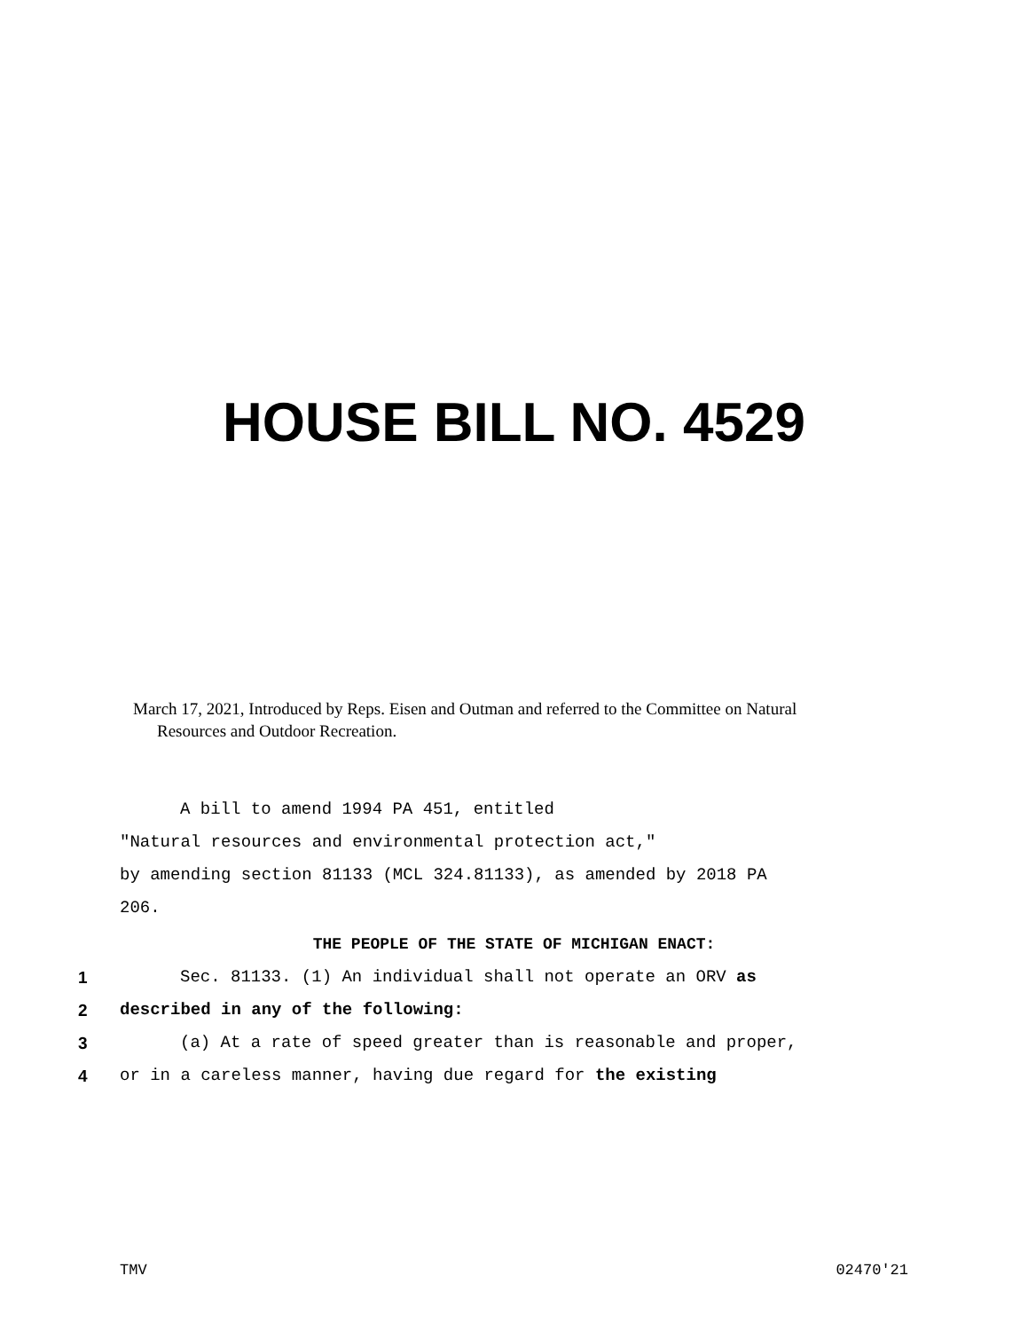HOUSE BILL NO. 4529
March 17, 2021, Introduced by Reps. Eisen and Outman and referred to the Committee on Natural
Resources and Outdoor Recreation.
A bill to amend 1994 PA 451, entitled
"Natural resources and environmental protection act,"
by amending section 81133 (MCL 324.81133), as amended by 2018 PA
206.
THE PEOPLE OF THE STATE OF MICHIGAN ENACT:
1 Sec. 81133. (1) An individual shall not operate an ORV as
2 described in any of the following:
3 (a) At a rate of speed greater than is reasonable and proper,
4 or in a careless manner, having due regard for the existing
TMV 02470'21